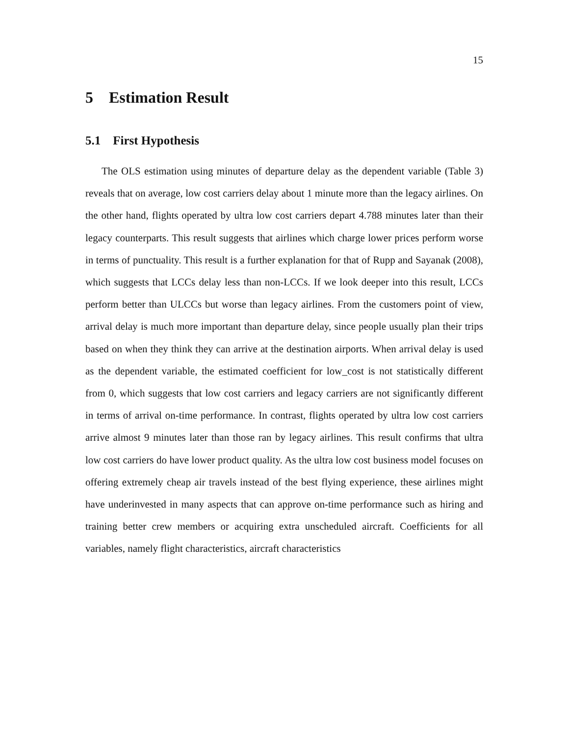15
5 Estimation Result
5.1 First Hypothesis
The OLS estimation using minutes of departure delay as the dependent variable (Table 3) reveals that on average, low cost carriers delay about 1 minute more than the legacy airlines. On the other hand, flights operated by ultra low cost carriers depart 4.788 minutes later than their legacy counterparts. This result suggests that airlines which charge lower prices perform worse in terms of punctuality. This result is a further explanation for that of Rupp and Sayanak (2008), which suggests that LCCs delay less than non-LCCs. If we look deeper into this result, LCCs perform better than ULCCs but worse than legacy airlines. From the customers point of view, arrival delay is much more important than departure delay, since people usually plan their trips based on when they think they can arrive at the destination airports. When arrival delay is used as the dependent variable, the estimated coefficient for low_cost is not statistically different from 0, which suggests that low cost carriers and legacy carriers are not significantly different in terms of arrival on-time performance. In contrast, flights operated by ultra low cost carriers arrive almost 9 minutes later than those ran by legacy airlines. This result confirms that ultra low cost carriers do have lower product quality. As the ultra low cost business model focuses on offering extremely cheap air travels instead of the best flying experience, these airlines might have underinvested in many aspects that can approve on-time performance such as hiring and training better crew members or acquiring extra unscheduled aircraft. Coefficients for all variables, namely flight characteristics, aircraft characteristics